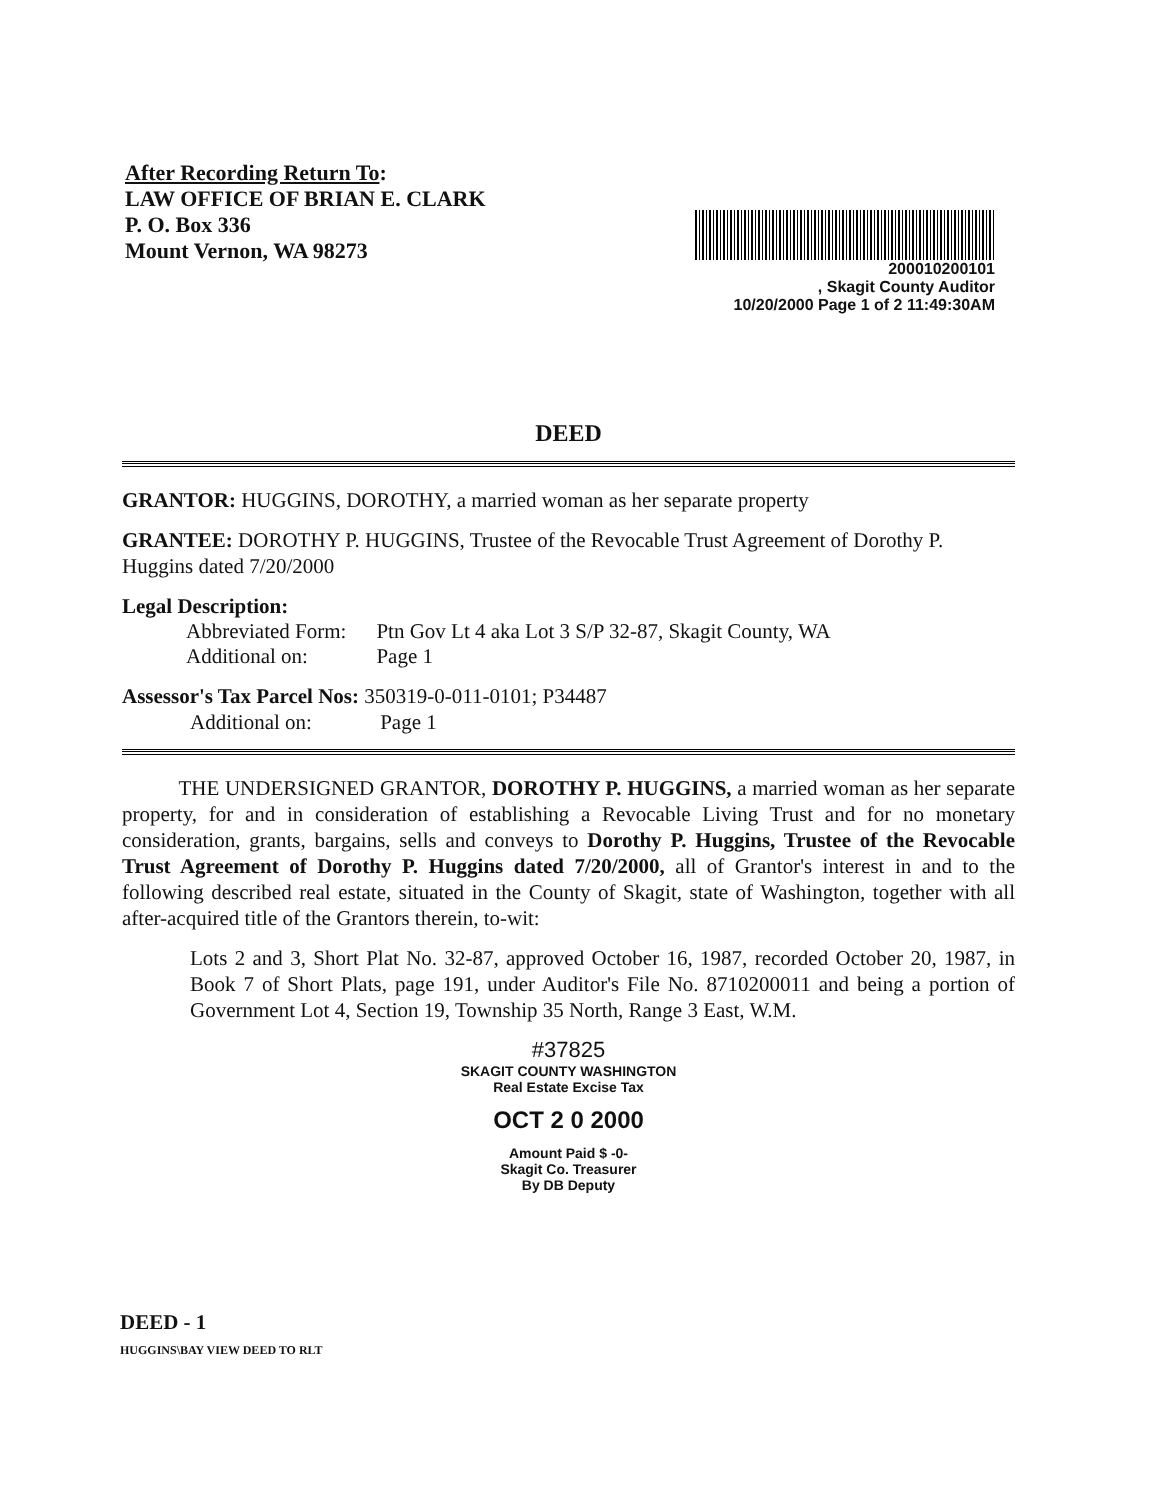After Recording Return To:
LAW OFFICE OF BRIAN E. CLARK
P. O. Box 336
Mount Vernon, WA 98273
200010200101
, Skagit County Auditor
10/20/2000 Page 1 of 2 11:49:30AM
DEED
GRANTOR: HUGGINS, DOROTHY, a married woman as her separate property
GRANTEE: DOROTHY P. HUGGINS, Trustee of the Revocable Trust Agreement of Dorothy P. Huggins dated 7/20/2000
Legal Description:
| Abbreviated Form: | Ptn Gov Lt 4 aka Lot 3 S/P 32-87, Skagit County, WA |
| Additional on: | Page 1 |
Assessor's Tax Parcel Nos: 350319-0-011-0101; P34487
Additional on: Page 1
THE UNDERSIGNED GRANTOR, DOROTHY P. HUGGINS, a married woman as her separate property, for and in consideration of establishing a Revocable Living Trust and for no monetary consideration, grants, bargains, sells and conveys to Dorothy P. Huggins, Trustee of the Revocable Trust Agreement of Dorothy P. Huggins dated 7/20/2000, all of Grantor's interest in and to the following described real estate, situated in the County of Skagit, state of Washington, together with all after-acquired title of the Grantors therein, to-wit:
Lots 2 and 3, Short Plat No. 32-87, approved October 16, 1987, recorded October 20, 1987, in Book 7 of Short Plats, page 191, under Auditor's File No. 8710200011 and being a portion of Government Lot 4, Section 19, Township 35 North, Range 3 East, W.M.
#37825
SKAGIT COUNTY WASHINGTON
Real Estate Excise Tax
OCT 2 0 2000
Amount Paid $ -0-
Skagit Co. Treasurer
By DB Deputy
DEED - 1
HUGGINS\BAY VIEW DEED TO RLT